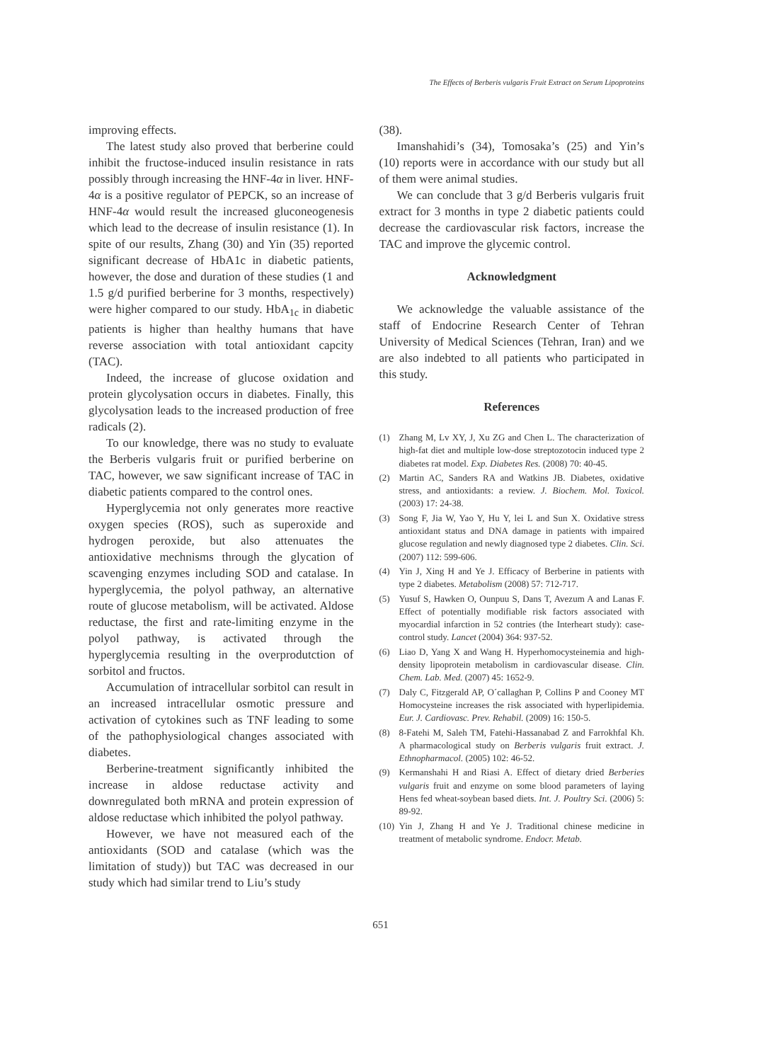The Effects of Berberis vulgaris Fruit Extract on Serum Lipoproteins
improving effects.
The latest study also proved that berberine could inhibit the fructose-induced insulin resistance in rats possibly through increasing the HNF-4α in liver. HNF-4α is a positive regulator of PEPCK, so an increase of HNF-4α would result the increased gluconeogenesis which lead to the decrease of insulin resistance (1). In spite of our results, Zhang (30) and Yin (35) reported significant decrease of HbA1c in diabetic patients, however, the dose and duration of these studies (1 and 1.5 g/d purified berberine for 3 months, respectively) were higher compared to our study. HbA<sub>1c</sub> in diabetic patients is higher than healthy humans that have reverse association with total antioxidant capcity (TAC).
Indeed, the increase of glucose oxidation and protein glycolysation occurs in diabetes. Finally, this glycolysation leads to the increased production of free radicals (2).
To our knowledge, there was no study to evaluate the Berberis vulgaris fruit or purified berberine on TAC, however, we saw significant increase of TAC in diabetic patients compared to the control ones.
Hyperglycemia not only generates more reactive oxygen species (ROS), such as superoxide and hydrogen peroxide, but also attenuates the antioxidative mechnisms through the glycation of scavenging enzymes including SOD and catalase. In hyperglycemia, the polyol pathway, an alternative route of glucose metabolism, will be activated. Aldose reductase, the first and rate-limiting enzyme in the polyol pathway, is activated through the hyperglycemia resulting in the overprodutction of sorbitol and fructos.
Accumulation of intracellular sorbitol can result in an increased intracellular osmotic pressure and activation of cytokines such as TNF leading to some of the pathophysiological changes associated with diabetes.
Berberine-treatment significantly inhibited the increase in aldose reductase activity and downregulated both mRNA and protein expression of aldose reductase which inhibited the polyol pathway.
However, we have not measured each of the antioxidants (SOD and catalase (which was the limitation of study)) but TAC was decreased in our study which had similar trend to Liu’s study
(38).
Imanshahidi’s (34), Tomosaka’s (25) and Yin’s (10) reports were in accordance with our study but all of them were animal studies.
We can conclude that 3 g/d Berberis vulgaris fruit extract for 3 months in type 2 diabetic patients could decrease the cardiovascular risk factors, increase the TAC and improve the glycemic control.
Acknowledgment
We acknowledge the valuable assistance of the staff of Endocrine Research Center of Tehran University of Medical Sciences (Tehran, Iran) and we are also indebted to all patients who participated in this study.
References
(1) Zhang M, Lv XY, J, Xu ZG and Chen L. The characterization of high-fat diet and multiple low-dose streptozotocin induced type 2 diabetes rat model. Exp. Diabetes Res. (2008) 70: 40-45.
(2) Martin AC, Sanders RA and Watkins JB. Diabetes, oxidative stress, and antioxidants: a review. J. Biochem. Mol. Toxicol. (2003) 17: 24-38.
(3) Song F, Jia W, Yao Y, Hu Y, lei L and Sun X. Oxidative stress antioxidant status and DNA damage in patients with impaired glucose regulation and newly diagnosed type 2 diabetes. Clin. Sci. (2007) 112: 599-606.
(4) Yin J, Xing H and Ye J. Efficacy of Berberine in patients with type 2 diabetes. Metabolism (2008) 57: 712-717.
(5) Yusuf S, Hawken O, Ounpuu S, Dans T, Avezum A and Lanas F. Effect of potentially modifiable risk factors associated with myocardial infarction in 52 contries (the Interheart study): case-control study. Lancet (2004) 364: 937-52.
(6) Liao D, Yang X and Wang H. Hyperhomocysteinemia and high-density lipoprotein metabolism in cardiovascular disease. Clin. Chem. Lab. Med. (2007) 45: 1652-9.
(7) Daly C, Fitzgerald AP, O´callaghan P, Collins P and Cooney MT Homocysteine increases the risk associated with hyperlipidemia. Eur. J. Cardiovasc. Prev. Rehabil. (2009) 16: 150-5.
(8) 8-Fatehi M, Saleh TM, Fatehi-Hassanabad Z and Farrokhfal Kh. A pharmacological study on Berberis vulgaris fruit extract. J. Ethnopharmacol. (2005) 102: 46-52.
(9) Kermanshahi H and Riasi A. Effect of dietary dried Berberies vulgaris fruit and enzyme on some blood parameters of laying Hens fed wheat-soybean based diets. Int. J. Poultry Sci. (2006) 5: 89-92.
(10) Yin J, Zhang H and Ye J. Traditional chinese medicine in treatment of metabolic syndrome. Endocr. Metab.
651